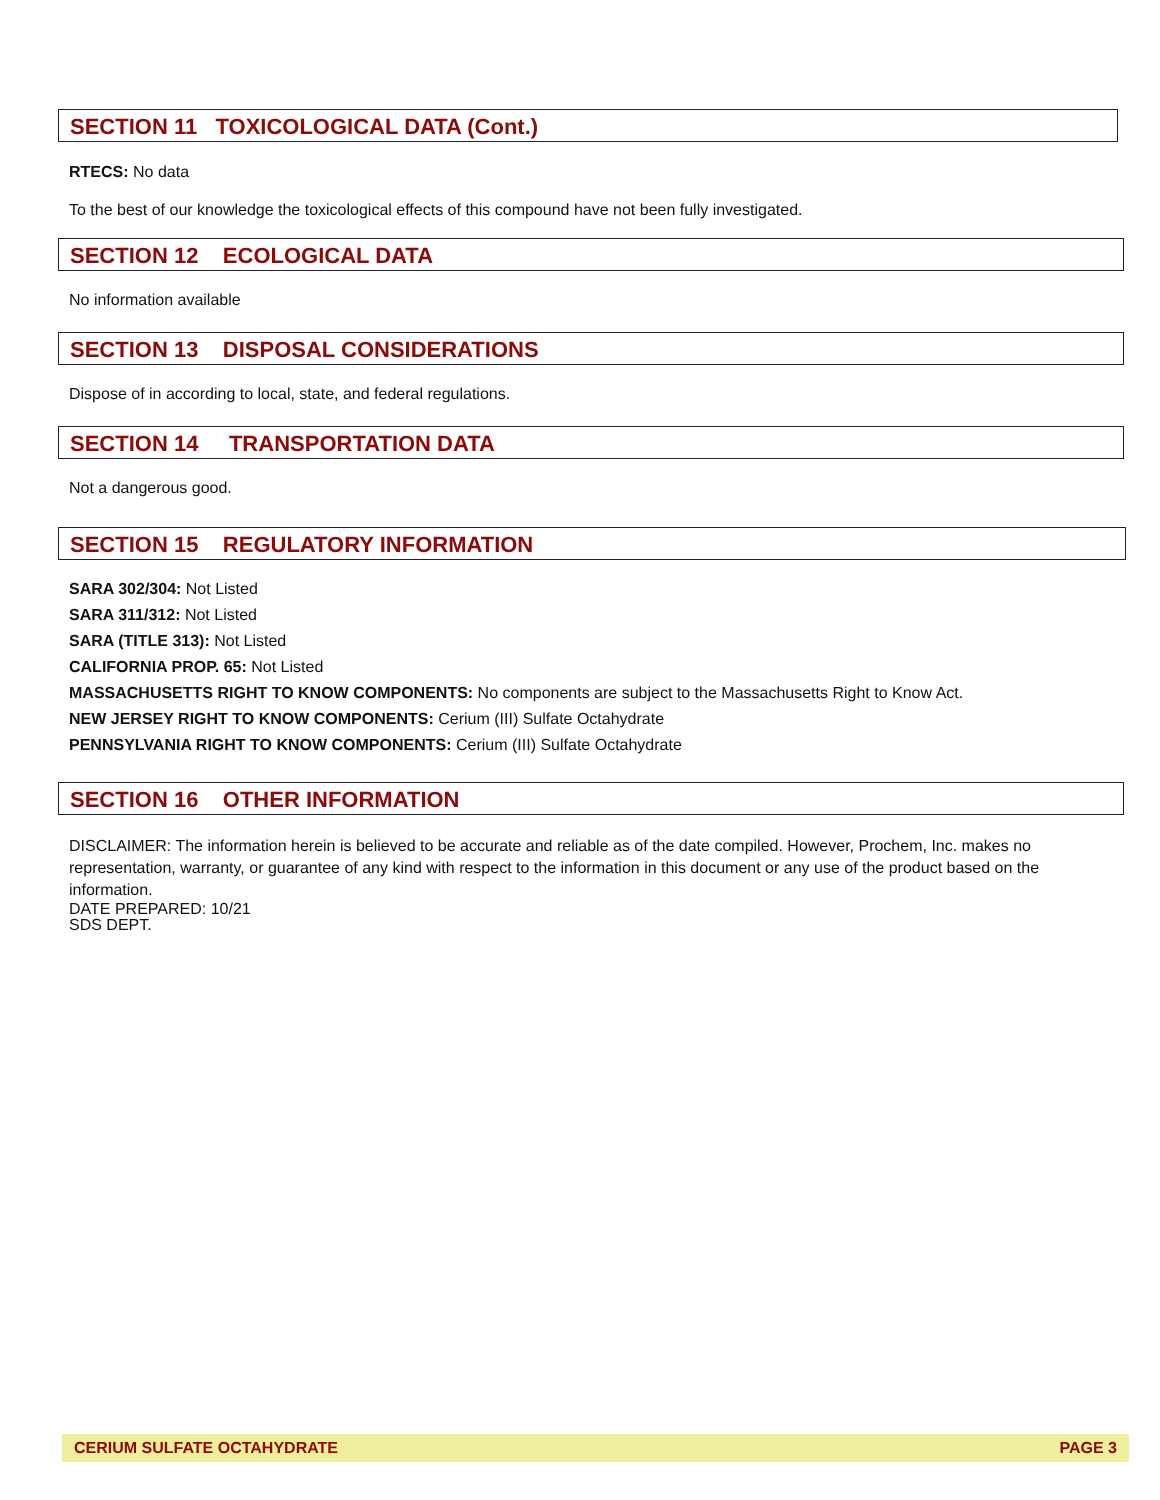SECTION 11 TOXICOLOGICAL DATA (Cont.)
RTECS: No data
To the best of our knowledge the toxicological effects of this compound have not been fully investigated.
SECTION 12 ECOLOGICAL DATA
No information available
SECTION 13 DISPOSAL CONSIDERATIONS
Dispose of in according to local, state, and federal regulations.
SECTION 14 TRANSPORTATION DATA
Not a dangerous good.
SECTION 15 REGULATORY INFORMATION
SARA 302/304: Not Listed
SARA 311/312: Not Listed
SARA (TITLE 313): Not Listed
CALIFORNIA PROP. 65: Not Listed
MASSACHUSETTS RIGHT TO KNOW COMPONENTS: No components are subject to the Massachusetts Right to Know Act.
NEW JERSEY RIGHT TO KNOW COMPONENTS: Cerium (III) Sulfate Octahydrate
PENNSYLVANIA RIGHT TO KNOW COMPONENTS: Cerium (III) Sulfate Octahydrate
SECTION 16 OTHER INFORMATION
DISCLAIMER: The information herein is believed to be accurate and reliable as of the date compiled. However, Prochem, Inc. makes no representation, warranty, or guarantee of any kind with respect to the information in this document or any use of the product based on the information.
DATE PREPARED: 10/21
SDS DEPT.
CERIUM SULFATE OCTAHYDRATE PAGE 3